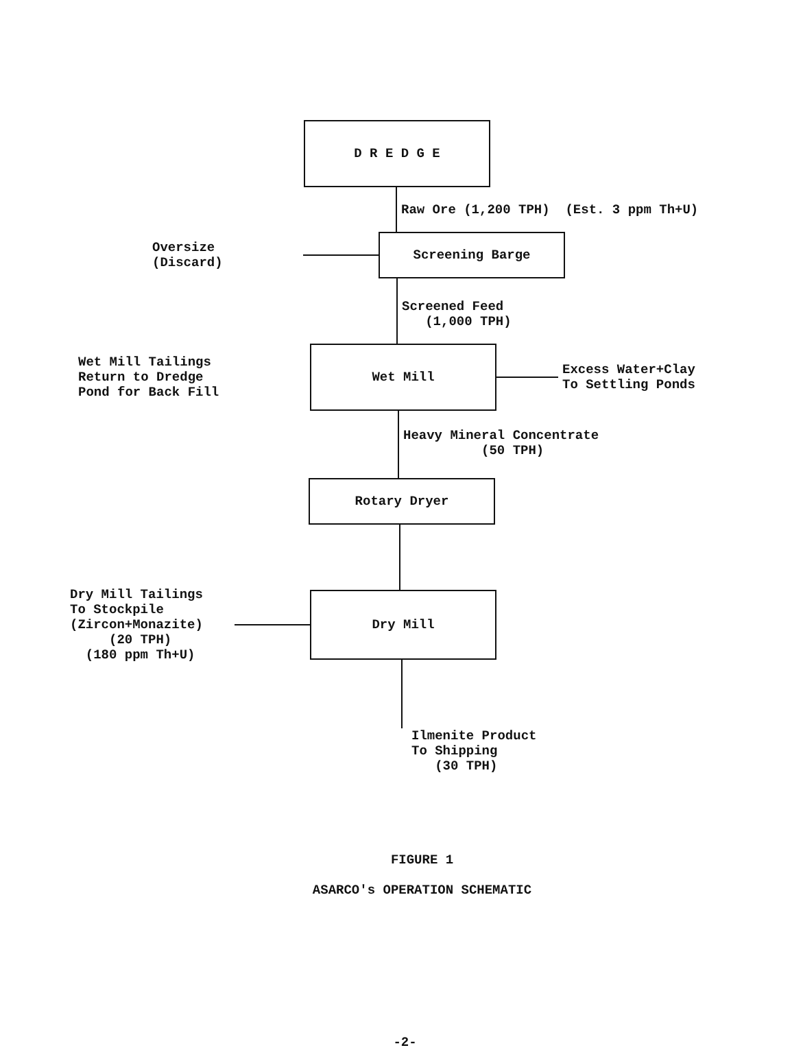D R E D G E
Raw Ore (1,200 TPH) (Est. 3 ppm Th+U)
Oversize
(Discard)
Screening Barge
Screened Feed
(1,000 TPH)
Wet Mill Tailings
Return to Dredge
Pond for Back Fill
Wet Mill
Excess Water+Clay
To Settling Ponds
Heavy Mineral Concentrate
(50 TPH)
Rotary Dryer
Dry Mill Tailings
To Stockpile
(Zircon+Monazite)
(20 TPH)
(180 ppm Th+U)
Dry Mill
Ilmenite Product
To Shipping
(30 TPH)
FIGURE 1
ASARCO's OPERATION SCHEMATIC
-2-